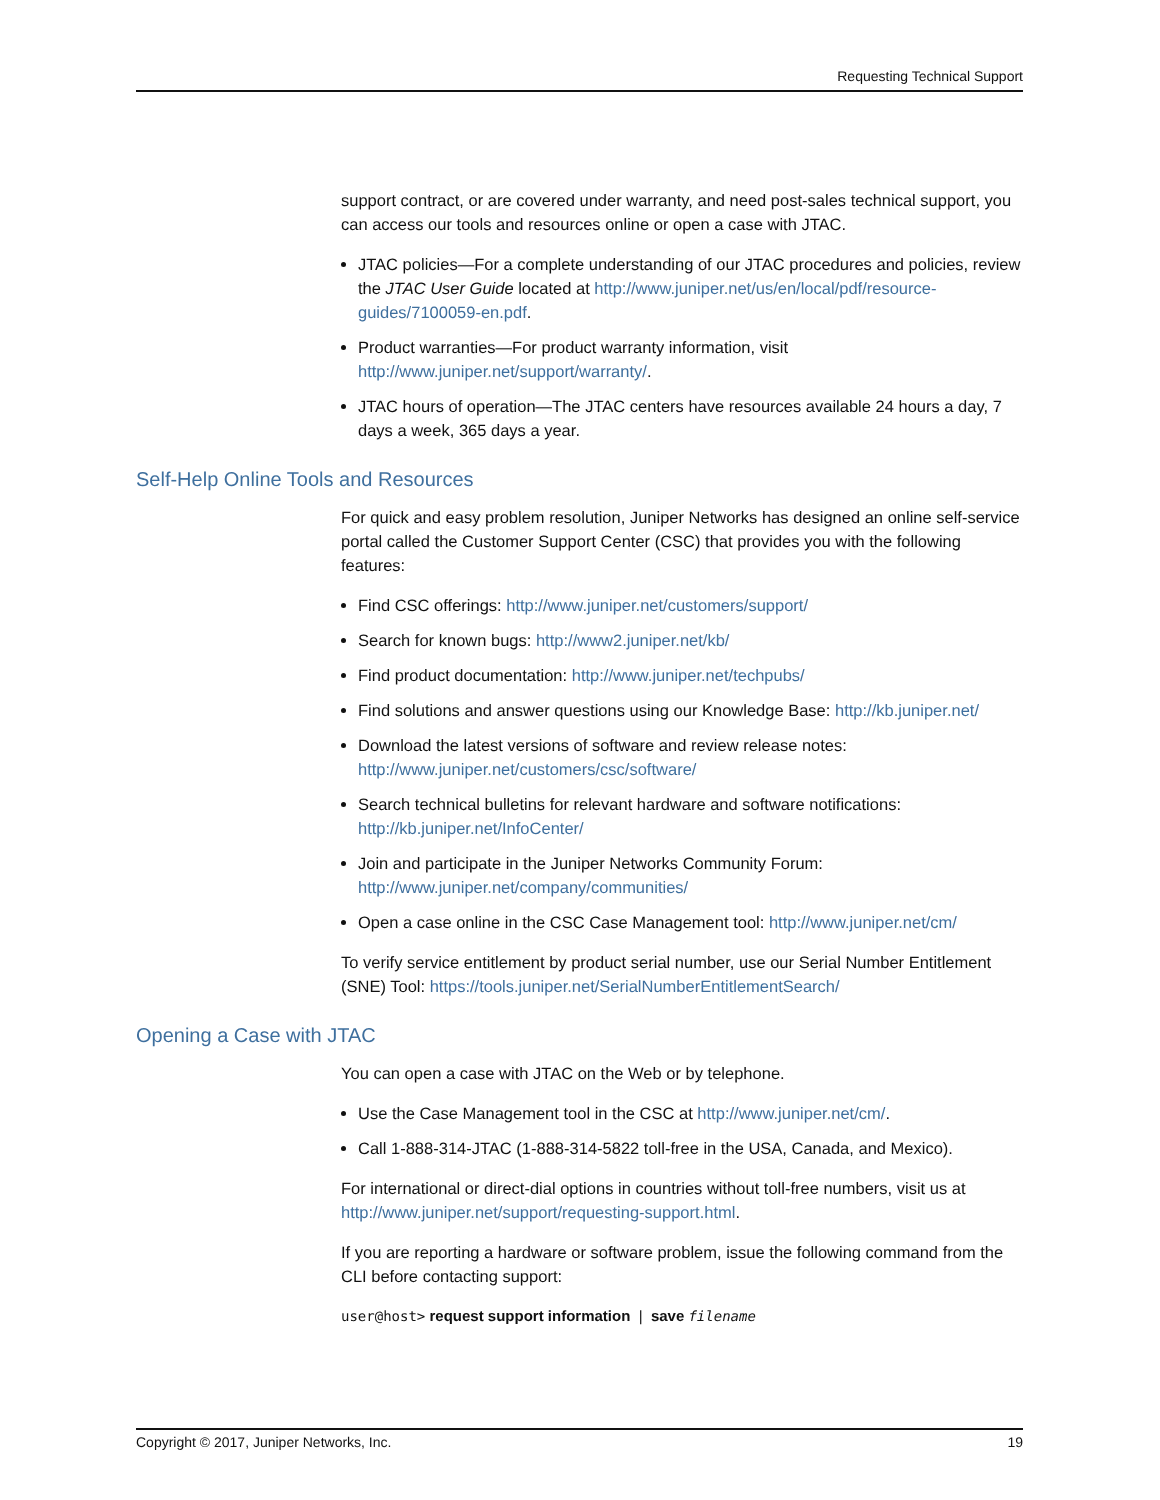Requesting Technical Support
support contract, or are covered under warranty, and need post-sales technical support, you can access our tools and resources online or open a case with JTAC.
JTAC policies—For a complete understanding of our JTAC procedures and policies, review the JTAC User Guide located at http://www.juniper.net/us/en/local/pdf/resource-guides/7100059-en.pdf.
Product warranties—For product warranty information, visit http://www.juniper.net/support/warranty/.
JTAC hours of operation—The JTAC centers have resources available 24 hours a day, 7 days a week, 365 days a year.
Self-Help Online Tools and Resources
For quick and easy problem resolution, Juniper Networks has designed an online self-service portal called the Customer Support Center (CSC) that provides you with the following features:
Find CSC offerings: http://www.juniper.net/customers/support/
Search for known bugs: http://www2.juniper.net/kb/
Find product documentation: http://www.juniper.net/techpubs/
Find solutions and answer questions using our Knowledge Base: http://kb.juniper.net/
Download the latest versions of software and review release notes: http://www.juniper.net/customers/csc/software/
Search technical bulletins for relevant hardware and software notifications: http://kb.juniper.net/InfoCenter/
Join and participate in the Juniper Networks Community Forum: http://www.juniper.net/company/communities/
Open a case online in the CSC Case Management tool: http://www.juniper.net/cm/
To verify service entitlement by product serial number, use our Serial Number Entitlement (SNE) Tool: https://tools.juniper.net/SerialNumberEntitlementSearch/
Opening a Case with JTAC
You can open a case with JTAC on the Web or by telephone.
Use the Case Management tool in the CSC at http://www.juniper.net/cm/.
Call 1-888-314-JTAC (1-888-314-5822 toll-free in the USA, Canada, and Mexico).
For international or direct-dial options in countries without toll-free numbers, visit us at http://www.juniper.net/support/requesting-support.html.
If you are reporting a hardware or software problem, issue the following command from the CLI before contacting support:
user@host> request support information | save filename
Copyright © 2017, Juniper Networks, Inc. 19